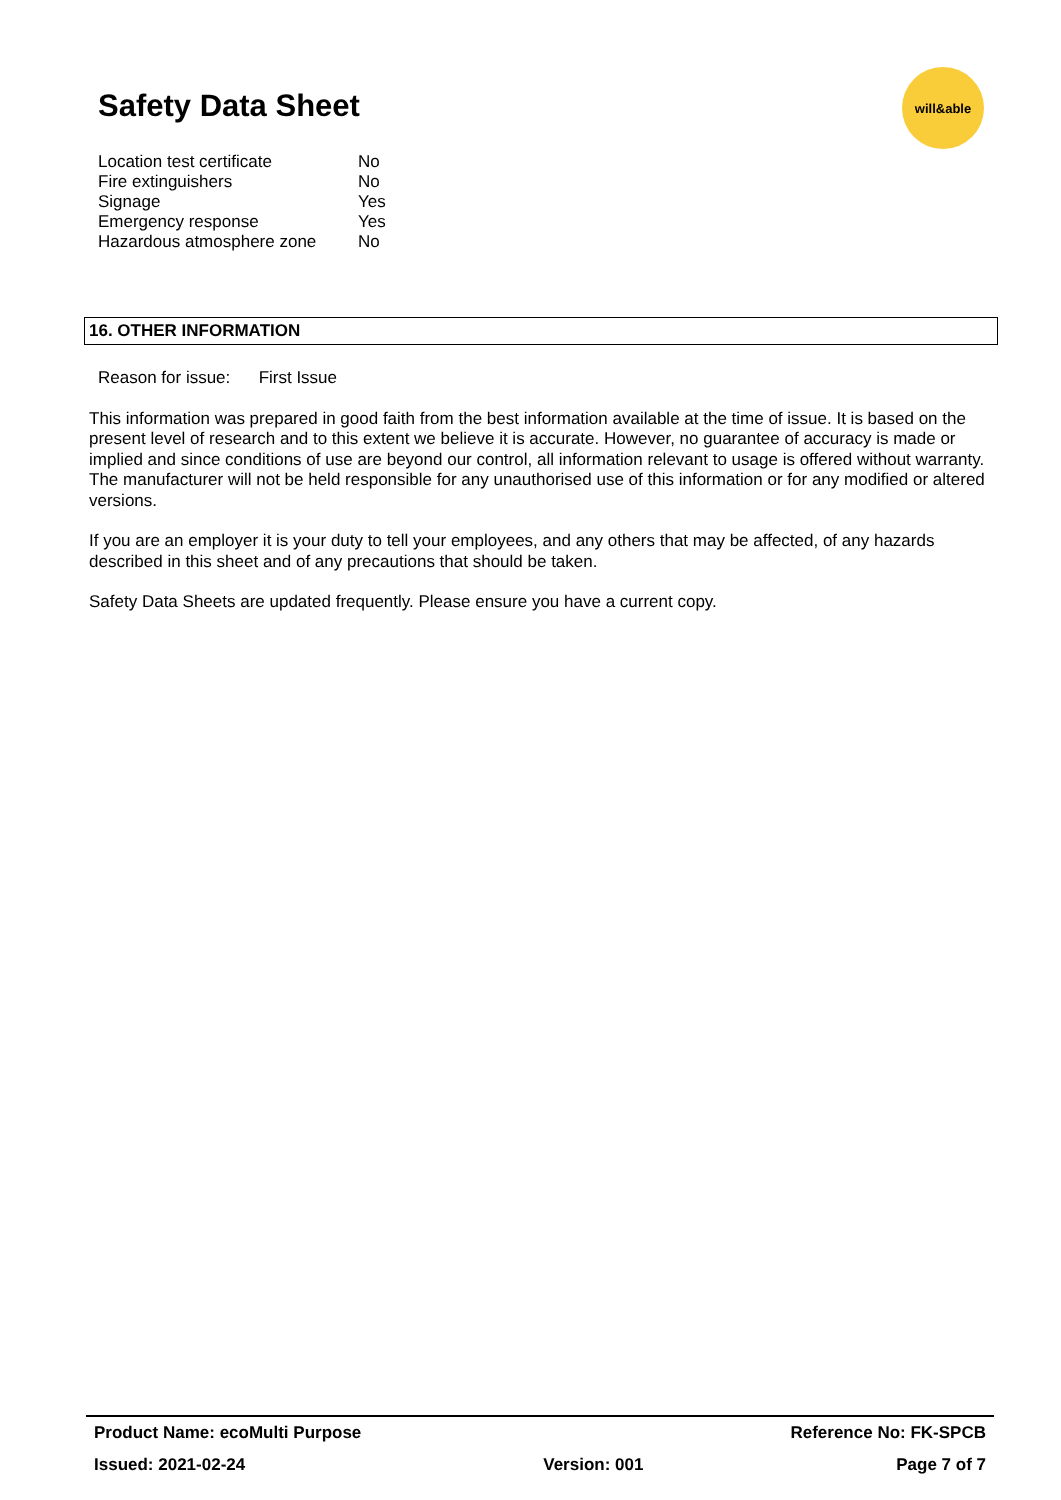Safety Data Sheet
will&able
| Location test certificate | No |
| Fire extinguishers | No |
| Signage | Yes |
| Emergency response | Yes |
| Hazardous atmosphere zone | No |
16. OTHER INFORMATION
Reason for issue: First Issue
This information was prepared in good faith from the best information available at the time of issue. It is based on the present level of research and to this extent we believe it is accurate. However, no guarantee of accuracy is made or implied and since conditions of use are beyond our control, all information relevant to usage is offered without warranty. The manufacturer will not be held responsible for any unauthorised use of this information or for any modified or altered versions.
If you are an employer it is your duty to tell your employees, and any others that may be affected, of any hazards described in this sheet and of any precautions that should be taken.
Safety Data Sheets are updated frequently. Please ensure you have a current copy.
| Product Name: ecoMulti Purpose | | Reference No: FK-SPCB |
| Issued: 2021-02-24 | Version: 001 | Page 7 of 7 |